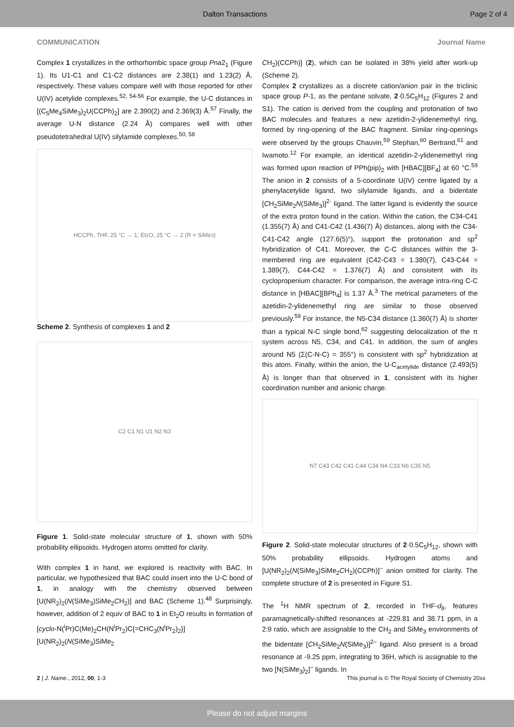Dalton Transactions Page 2 of 4
COMMUNICATION Journal Name
Complex 1 crystallizes in the orthorhombic space group Pna2<sub>1</sub> (Figure 1). Its U1-C1 and C1-C2 distances are 2.38(1) and 1.23(2) Å, respectively. These values compare well with those reported for other U(IV) acetylide complexes.<sup>52, 54-56</sup> For example, the U-C distances in [(C<sub>5</sub>Me<sub>4</sub>SiMe<sub>3</sub>)<sub>2</sub>U(CCPh)<sub>2</sub>] are 2.390(2) and 2.369(3) Å.<sup>57</sup> Finally, the average U-N distance (2.24 Å) compares well with other pseudotetrahedral U(IV) silylamide complexes.<sup>50, 58</sup>
HCCPh, THF, 25 °C → 1; Et<sub>2</sub>O, 25 °C → 2 (R = SiMe<sub>3</sub>)
Scheme 2. Synthesis of complexes 1 and 2
C2 C1 N1 U1 N2 N3
Figure 1. Solid-state molecular structure of 1, shown with 50% probability ellipsoids. Hydrogen atoms omitted for clarity.
With complex 1 in hand, we explored is reactivity with BAC. In particular, we hypothesized that BAC could insert into the U-C bond of 1, in analogy with the chemistry observed between [U(NR<sub>2</sub>)<sub>2</sub>(N(SiMe<sub>3</sub>)SiMe<sub>2</sub>CH<sub>2</sub>)] and BAC (Scheme 1).<sup>48</sup> Surprisingly, however, addition of 2 equiv of BAC to 1 in Et<sub>2</sub>O results in formation of [cyclo-N(<sup>i</sup>Pr)C(Me)<sub>2</sub>CH(N<sup>i</sup>Pr<sub>2</sub>)C{=CHC<sub>3</sub>(N<sup>i</sup>Pr<sub>2</sub>)<sub>2</sub>}][U(NR<sub>2</sub>)<sub>2</sub>(N(SiMe<sub>3</sub>)SiMe<sub>2</sub>
CH<sub>2</sub>)(CCPh)] (2), which can be isolated in 38% yield after work-up (Scheme 2).
Complex 2 crystallizes as a discrete cation/anion pair in the triclinic space group P-1, as the pentane solvate, 2·0.5C<sub>5</sub>H<sub>12</sub> (Figures 2 and S1). The cation is derived from the coupling and protonation of two BAC molecules and features a new azetidin-2-ylidenemethyl ring, formed by ring-opening of the BAC fragment. Similar ring-openings were observed by the groups Chauvin,<sup>59</sup> Stephan,<sup>60</sup> Bertrand,<sup>61</sup> and Iwamoto.<sup>12</sup> For example, an identical azetidin-2-ylidenemethyl ring was formed upon reaction of PPh(pip)<sub>2</sub> with [HBAC][BF<sub>4</sub>] at 60 °C.<sup>59</sup> The anion in 2 consists of a 5-coordinate U(IV) centre ligated by a phenylacetylide ligand, two silylamide ligands, and a bidentate [CH<sub>2</sub>SiMe<sub>2</sub>N(SiMe<sub>3</sub>)]<sup>2-</sup> ligand. The latter ligand is evidently the source of the extra proton found in the cation. Within the cation, the C34-C41 (1.355(7) Å) and C41-C42 (1.436(7) Å) distances, along with the C34-C41-C42 angle (127.6(5)°), support the protonation and sp<sup>2</sup> hybridization of C41. Moreover, the C-C distances within the 3-membered ring are equivalent (C42-C43 = 1.380(7), C43-C44 = 1.389(7), C44-C42 = 1.376(7) Å) and consistent with its cyclopropenium character. For comparison, the average intra-ring C-C distance in [HBAC][BPh<sub>4</sub>] is 1.37 Å.<sup>3</sup> The metrical parameters of the azetidin-2-ylidenemethyl ring are similar to those observed previously.<sup>59</sup> For instance, the N5-C34 distance (1.360(7) Å) is shorter than a typical N-C single bond,<sup>62</sup> suggesting delocalization of the π system across N5, C34, and C41. In addition, the sum of angles around N5 (Σ(C-N-C) = 355°) is consistent with sp<sup>2</sup> hybridization at this atom. Finally, within the anion, the U-C<sub>acetylide</sub> distance (2.493(5) Å) is longer than that observed in 1, consistent with its higher coordination number and anionic charge.
N7 C43 C42 C41 C44 C34 N4 C33 N6 C35 N5
Figure 2. Solid-state molecular structures of 2·0.5C<sub>5</sub>H<sub>12</sub>, shown with 50% probability ellipsoids. Hydrogen atoms and [U(NR<sub>2</sub>)<sub>2</sub>(N(SiMe<sub>3</sub>)SiMe<sub>2</sub>CH<sub>2</sub>)(CCPh)]<sup>–</sup> anion omitted for clarity. The complete structure of 2 is presented in Figure S1.
The <sup>1</sup>H NMR spectrum of 2, recorded in THF-d<sub>8</sub>, features paramagnetically-shifted resonances at -229.81 and 38.71 ppm, in a 2:9 ratio, which are assignable to the CH<sub>2</sub> and SiMe<sub>3</sub> environments of the bidentate [CH<sub>2</sub>SiMe<sub>2</sub>N(SiMe<sub>3</sub>)]<sup>2–</sup> ligand. Also present is a broad resonance at -9.25 ppm, integrating to 36H, which is assignable to the two [N(SiMe<sub>3</sub>)<sub>2</sub>]<sup>–</sup> ligands. In
2 | J. Name., 2012, 00, 1-3 This journal is © The Royal Society of Chemistry 20xx
Please do not adjust margins